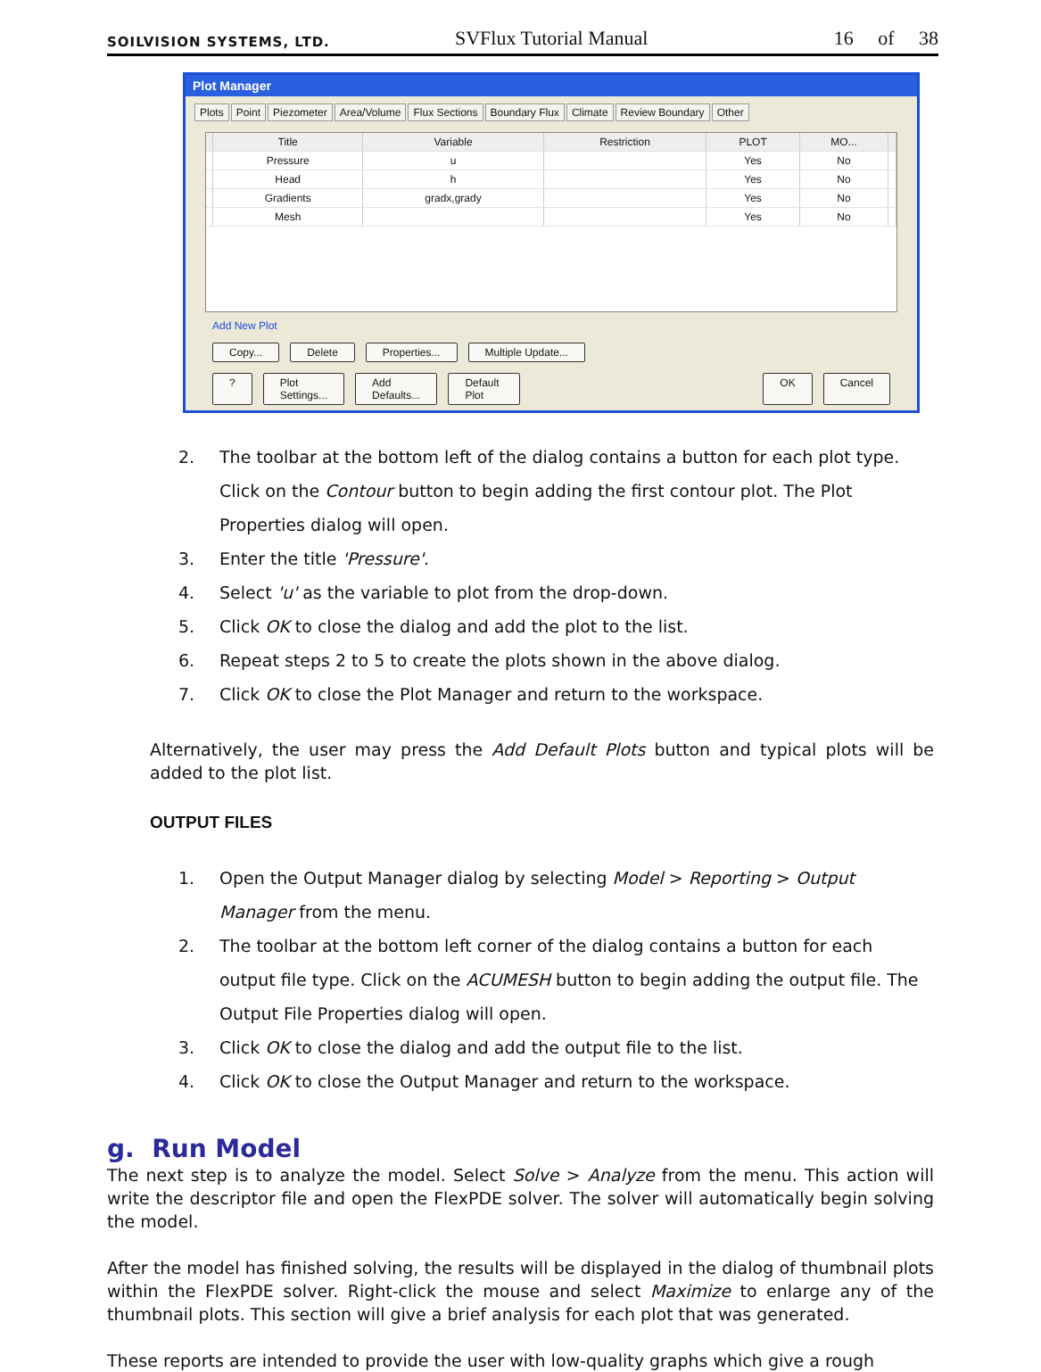SOILVISION SYSTEMS, LTD.
SVFlux Tutorial Manual
16 of 38
Plot Manager
Plots Point Piezometer Area/Volume Flux Sections Boundary Flux Climate Review Boundary Other
| | Title | Variable | Restriction | PLOT | MO... | |
| --- | --- | --- | --- | --- | --- | --- |
| | Pressure | u | | Yes | No | |
| | Head | h | | Yes | No | |
| | Gradients | gradx,grady | | Yes | No | |
| | Mesh | | | Yes | No | |
Add New Plot
Copy... Delete Properties... Multiple Update...
? Plot Settings... Add Defaults... Default Plot OK Cancel
2. The toolbar at the bottom left of the dialog contains a button for each plot type. Click on the Contour button to begin adding the first contour plot. The Plot Properties dialog will open.
3. Enter the title 'Pressure'.
4. Select 'u' as the variable to plot from the drop-down.
5. Click OK to close the dialog and add the plot to the list.
6. Repeat steps 2 to 5 to create the plots shown in the above dialog.
7. Click OK to close the Plot Manager and return to the workspace.
Alternatively, the user may press the Add Default Plots button and typical plots will be added to the plot list.
OUTPUT FILES
1. Open the Output Manager dialog by selecting Model > Reporting > Output Manager from the menu.
2. The toolbar at the bottom left corner of the dialog contains a button for each output file type. Click on the ACUMESH button to begin adding the output file. The Output File Properties dialog will open.
3. Click OK to close the dialog and add the output file to the list.
4. Click OK to close the Output Manager and return to the workspace.
g. Run Model
The next step is to analyze the model. Select Solve > Analyze from the menu. This action will write the descriptor file and open the FlexPDE solver. The solver will automatically begin solving the model.
After the model has finished solving, the results will be displayed in the dialog of thumbnail plots within the FlexPDE solver. Right-click the mouse and select Maximize to enlarge any of the thumbnail plots. This section will give a brief analysis for each plot that was generated.
These reports are intended to provide the user with low-quality graphs which give a rough